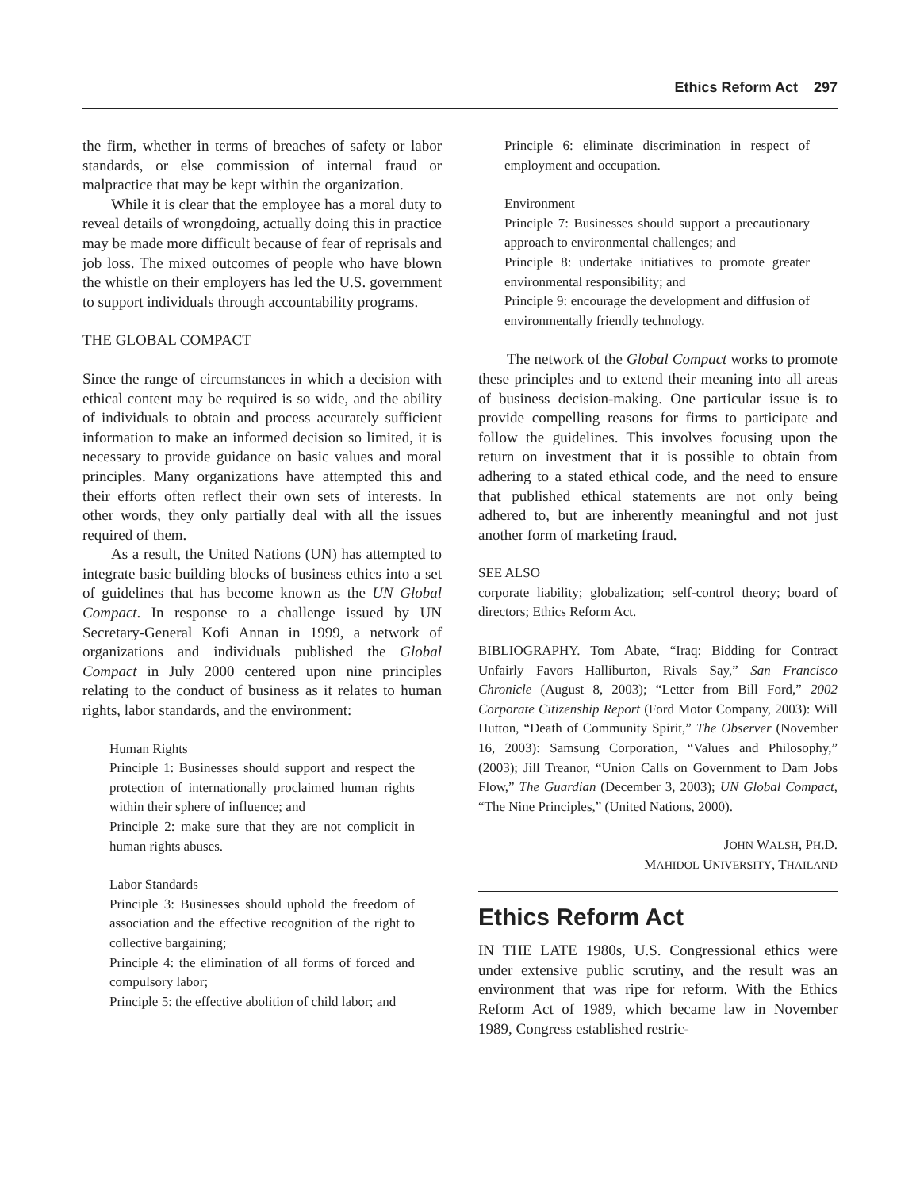Ethics Reform Act 297
the firm, whether in terms of breaches of safety or labor standards, or else commission of internal fraud or malpractice that may be kept within the organization.
While it is clear that the employee has a moral duty to reveal details of wrongdoing, actually doing this in practice may be made more difficult because of fear of reprisals and job loss. The mixed outcomes of people who have blown the whistle on their employers has led the U.S. government to support individuals through accountability programs.
THE GLOBAL COMPACT
Since the range of circumstances in which a decision with ethical content may be required is so wide, and the ability of individuals to obtain and process accurately sufficient information to make an informed decision so limited, it is necessary to provide guidance on basic values and moral principles. Many organizations have attempted this and their efforts often reflect their own sets of interests. In other words, they only partially deal with all the issues required of them.
As a result, the United Nations (UN) has attempted to integrate basic building blocks of business ethics into a set of guidelines that has become known as the UN Global Compact. In response to a challenge issued by UN Secretary-General Kofi Annan in 1999, a network of organizations and individuals published the Global Compact in July 2000 centered upon nine principles relating to the conduct of business as it relates to human rights, labor standards, and the environment:
Human Rights
Principle 1: Businesses should support and respect the protection of internationally proclaimed human rights within their sphere of influence; and
Principle 2: make sure that they are not complicit in human rights abuses.
Labor Standards
Principle 3: Businesses should uphold the freedom of association and the effective recognition of the right to collective bargaining;
Principle 4: the elimination of all forms of forced and compulsory labor;
Principle 5: the effective abolition of child labor; and
Principle 6: eliminate discrimination in respect of employment and occupation.
Environment
Principle 7: Businesses should support a precautionary approach to environmental challenges; and
Principle 8: undertake initiatives to promote greater environmental responsibility; and
Principle 9: encourage the development and diffusion of environmentally friendly technology.
The network of the Global Compact works to promote these principles and to extend their meaning into all areas of business decision-making. One particular issue is to provide compelling reasons for firms to participate and follow the guidelines. This involves focusing upon the return on investment that it is possible to obtain from adhering to a stated ethical code, and the need to ensure that published ethical statements are not only being adhered to, but are inherently meaningful and not just another form of marketing fraud.
SEE ALSO
corporate liability; globalization; self-control theory; board of directors; Ethics Reform Act.
BIBLIOGRAPHY. Tom Abate, “Iraq: Bidding for Contract Unfairly Favors Halliburton, Rivals Say,” San Francisco Chronicle (August 8, 2003); “Letter from Bill Ford,” 2002 Corporate Citizenship Report (Ford Motor Company, 2003): Will Hutton, “Death of Community Spirit,” The Observer (November 16, 2003): Samsung Corporation, “Values and Philosophy,” (2003); Jill Treanor, “Union Calls on Government to Dam Jobs Flow,” The Guardian (December 3, 2003); UN Global Compact, “The Nine Principles,” (United Nations, 2000).
JOHN WALSH, PH.D.
MAHIDOL UNIVERSITY, THAILAND
Ethics Reform Act
IN THE LATE 1980s, U.S. Congressional ethics were under extensive public scrutiny, and the result was an environment that was ripe for reform. With the Ethics Reform Act of 1989, which became law in November 1989, Congress established restric-